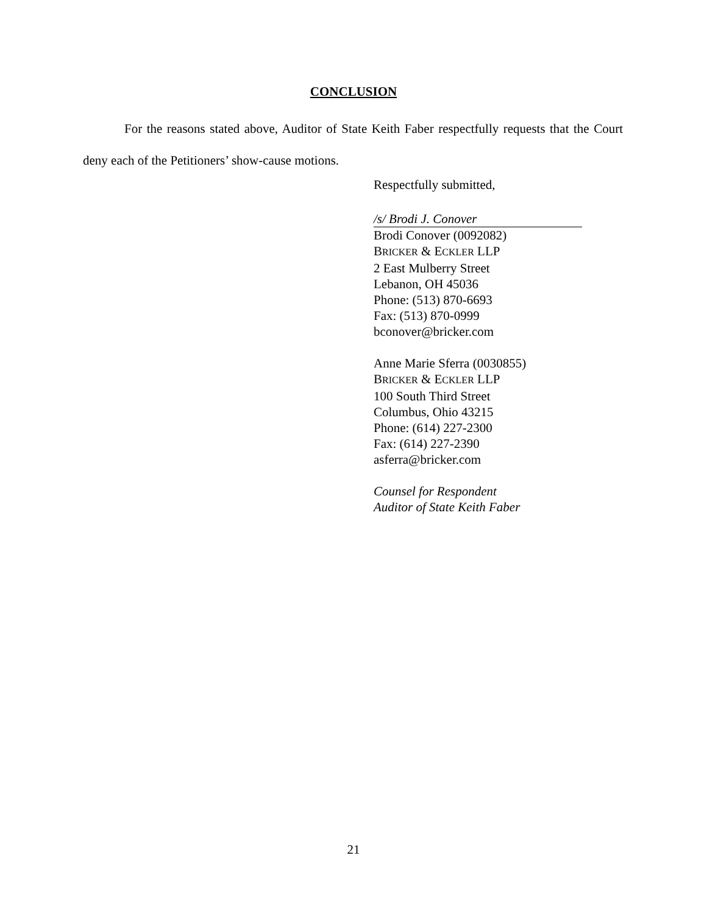CONCLUSION
For the reasons stated above, Auditor of State Keith Faber respectfully requests that the Court deny each of the Petitioners’ show-cause motions.
Respectfully submitted,
/s/ Brodi J. Conover
Brodi Conover (0092082)
BRICKER & ECKLER LLP
2 East Mulberry Street
Lebanon, OH 45036
Phone: (513) 870-6693
Fax: (513) 870-0999
bconover@bricker.com
Anne Marie Sferra (0030855)
BRICKER & ECKLER LLP
100 South Third Street
Columbus, Ohio 43215
Phone: (614) 227-2300
Fax: (614) 227-2390
asferra@bricker.com
Counsel for Respondent
Auditor of State Keith Faber
21